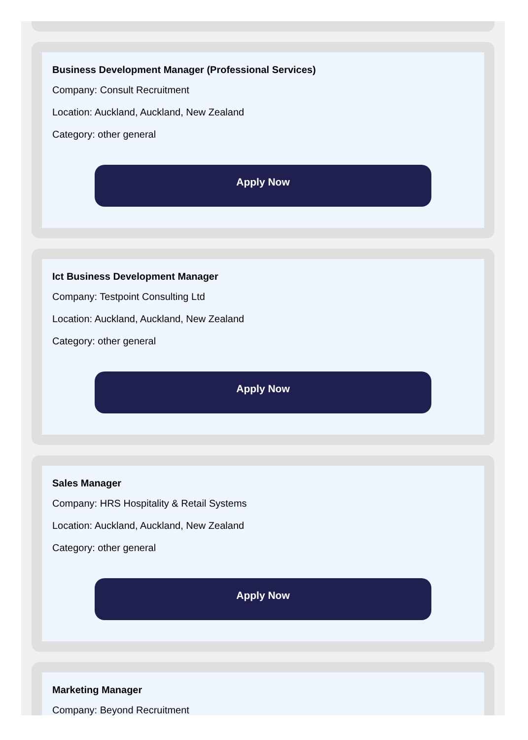Business Development Manager (Professional Services)
Company: Consult Recruitment
Location: Auckland, Auckland, New Zealand
Category: other general
Apply Now
Ict Business Development Manager
Company: Testpoint Consulting Ltd
Location: Auckland, Auckland, New Zealand
Category: other general
Apply Now
Sales Manager
Company: HRS Hospitality & Retail Systems
Location: Auckland, Auckland, New Zealand
Category: other general
Apply Now
Marketing Manager
Company: Beyond Recruitment